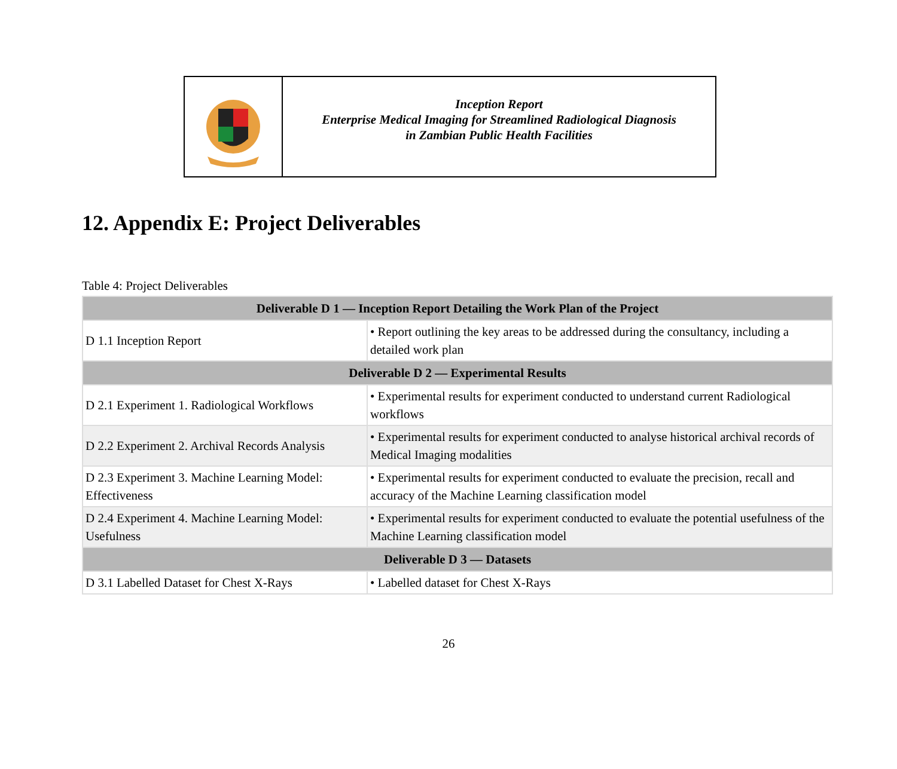Inception Report
Enterprise Medical Imaging for Streamlined Radiological Diagnosis
in Zambian Public Health Facilities
12. Appendix E: Project Deliverables
Table 4: Project Deliverables
| Deliverable D 1 — Inception Report Detailing the Work Plan of the Project | |
| --- | --- |
| D 1.1 Inception Report | • Report outlining the key areas to be addressed during the consultancy, including a detailed work plan |
| Deliverable D 2 — Experimental Results | |
| D 2.1 Experiment 1. Radiological Workflows | • Experimental results for experiment conducted to understand current Radiological workflows |
| D 2.2 Experiment 2. Archival Records Analysis | • Experimental results for experiment conducted to analyse historical archival records of Medical Imaging modalities |
| D 2.3 Experiment 3. Machine Learning Model: Effectiveness | • Experimental results for experiment conducted to evaluate the precision, recall and accuracy of the Machine Learning classification model |
| D 2.4 Experiment 4. Machine Learning Model: Usefulness | • Experimental results for experiment conducted to evaluate the potential usefulness of the Machine Learning classification model |
| Deliverable D 3 — Datasets | |
| D 3.1 Labelled Dataset for Chest X-Rays | • Labelled dataset for Chest X-Rays |
26